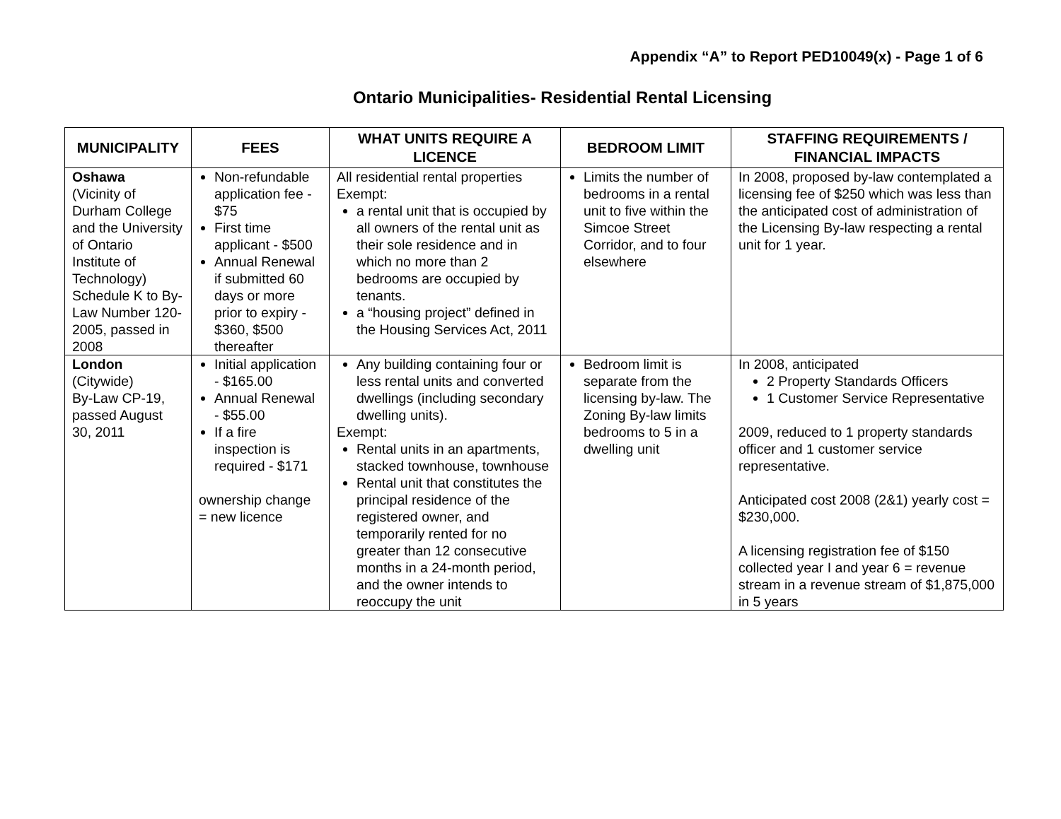Appendix “A” to Report PED10049(x) - Page 1 of 6
Ontario Municipalities- Residential Rental Licensing
| MUNICIPALITY | FEES | WHAT UNITS REQUIRE A LICENCE | BEDROOM LIMIT | STAFFING REQUIREMENTS / FINANCIAL IMPACTS |
| --- | --- | --- | --- | --- |
| Oshawa (Vicinity of Durham College and the University of Ontario Institute of Technology) Schedule K to By-Law Number 120-2005, passed in 2008 | Non-refundable application fee - $75 First time applicant - $500 Annual Renewal if submitted 60 days or more prior to expiry - $360, $500 thereafter | All residential rental properties Exempt: a rental unit that is occupied by all owners of the rental unit as their sole residence and in which no more than 2 bedrooms are occupied by tenants. a “housing project” defined in the Housing Services Act, 2011 | Limits the number of bedrooms in a rental unit to five within the Simcoe Street Corridor, and to four elsewhere | In 2008, proposed by-law contemplated a licensing fee of $250 which was less than the anticipated cost of administration of the Licensing By-law respecting a rental unit for 1 year. |
| London (Citywide) By-Law CP-19, passed August 30, 2011 | Initial application - $165.00 Annual Renewal - $55.00 If a fire inspection is required - $171 ownership change = new licence | Any building containing four or less rental units and converted dwellings (including secondary dwelling units). Exempt: Rental units in an apartments, stacked townhouse, townhouse Rental unit that constitutes the principal residence of the registered owner, and temporarily rented for no greater than 12 consecutive months in a 24-month period, and the owner intends to reoccupy the unit | Bedroom limit is separate from the licensing by-law. The Zoning By-law limits bedrooms to 5 in a dwelling unit | In 2008, anticipated 2 Property Standards Officers 1 Customer Service Representative 2009, reduced to 1 property standards officer and 1 customer service representative. Anticipated cost 2008 (2&1) yearly cost = $230,000. A licensing registration fee of $150 collected year I and year 6 = revenue stream in a revenue stream of $1,875,000 in 5 years |